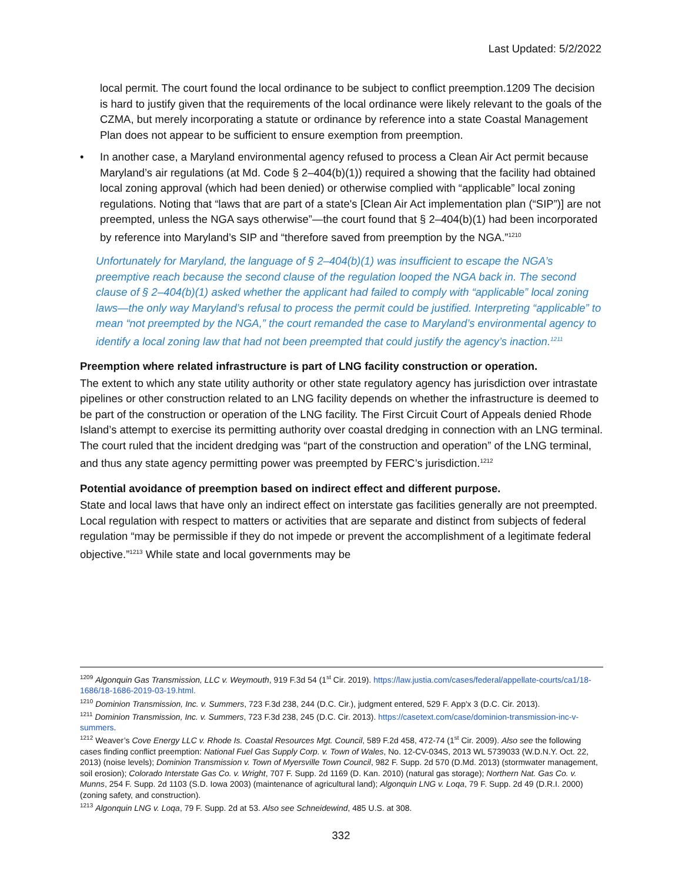Last Updated: 5/2/2022
local permit. The court found the local ordinance to be subject to conflict preemption.1209 The decision is hard to justify given that the requirements of the local ordinance were likely relevant to the goals of the CZMA, but merely incorporating a statute or ordinance by reference into a state Coastal Management Plan does not appear to be sufficient to ensure exemption from preemption.
• In another case, a Maryland environmental agency refused to process a Clean Air Act permit because Maryland’s air regulations (at Md. Code § 2–404(b)(1)) required a showing that the facility had obtained local zoning approval (which had been denied) or otherwise complied with “applicable” local zoning regulations. Noting that “laws that are part of a state's [Clean Air Act implementation plan (“SIP”)] are not preempted, unless the NGA says otherwise”—the court found that § 2–404(b)(1) had been incorporated by reference into Maryland’s SIP and “therefore saved from preemption by the NGA.”<sup>1210</sup>
Unfortunately for Maryland, the language of § 2–404(b)(1) was insufficient to escape the NGA’s preemptive reach because the second clause of the regulation looped the NGA back in. The second clause of § 2–404(b)(1) asked whether the applicant had failed to comply with “applicable” local zoning laws—the only way Maryland’s refusal to process the permit could be justified. Interpreting “applicable” to mean “not preempted by the NGA,” the court remanded the case to Maryland’s environmental agency to identify a local zoning law that had not been preempted that could justify the agency’s inaction.<sup>1211</sup>
Preemption where related infrastructure is part of LNG facility construction or operation.
The extent to which any state utility authority or other state regulatory agency has jurisdiction over intrastate pipelines or other construction related to an LNG facility depends on whether the infrastructure is deemed to be part of the construction or operation of the LNG facility. The First Circuit Court of Appeals denied Rhode Island’s attempt to exercise its permitting authority over coastal dredging in connection with an LNG terminal. The court ruled that the incident dredging was “part of the construction and operation” of the LNG terminal, and thus any state agency permitting power was preempted by FERC’s jurisdiction.<sup>1212</sup>
Potential avoidance of preemption based on indirect effect and different purpose.
State and local laws that have only an indirect effect on interstate gas facilities generally are not preempted. Local regulation with respect to matters or activities that are separate and distinct from subjects of federal regulation “may be permissible if they do not impede or prevent the accomplishment of a legitimate federal objective.”<sup>1213</sup> While state and local governments may be
<sup>1209</sup> Algonquin Gas Transmission, LLC v. Weymouth, 919 F.3d 54 (1<sup>st</sup> Cir. 2019). https://law.justia.com/cases/federal/appellate-courts/ca1/18-1686/18-1686-2019-03-19.html.
<sup>1210</sup> Dominion Transmission, Inc. v. Summers, 723 F.3d 238, 244 (D.C. Cir.), judgment entered, 529 F. App'x 3 (D.C. Cir. 2013).
<sup>1211</sup> Dominion Transmission, Inc. v. Summers, 723 F.3d 238, 245 (D.C. Cir. 2013). https://casetext.com/case/dominion-transmission-inc-v-summers.
<sup>1212</sup> Weaver’s Cove Energy LLC v. Rhode Is. Coastal Resources Mgt. Council, 589 F.2d 458, 472-74 (1<sup>st</sup> Cir. 2009). Also see the following cases finding conflict preemption: National Fuel Gas Supply Corp. v. Town of Wales, No. 12-CV-034S, 2013 WL 5739033 (W.D.N.Y. Oct. 22, 2013) (noise levels); Dominion Transmission v. Town of Myersville Town Council, 982 F. Supp. 2d 570 (D.Md. 2013) (stormwater management, soil erosion); Colorado Interstate Gas Co. v. Wright, 707 F. Supp. 2d 1169 (D. Kan. 2010) (natural gas storage); Northern Nat. Gas Co. v. Munns, 254 F. Supp. 2d 1103 (S.D. Iowa 2003) (maintenance of agricultural land); Algonquin LNG v. Loqa, 79 F. Supp. 2d 49 (D.R.I. 2000) (zoning safety, and construction).
<sup>1213</sup> Algonquin LNG v. Loqa, 79 F. Supp. 2d at 53. Also see Schneidewind, 485 U.S. at 308.
332